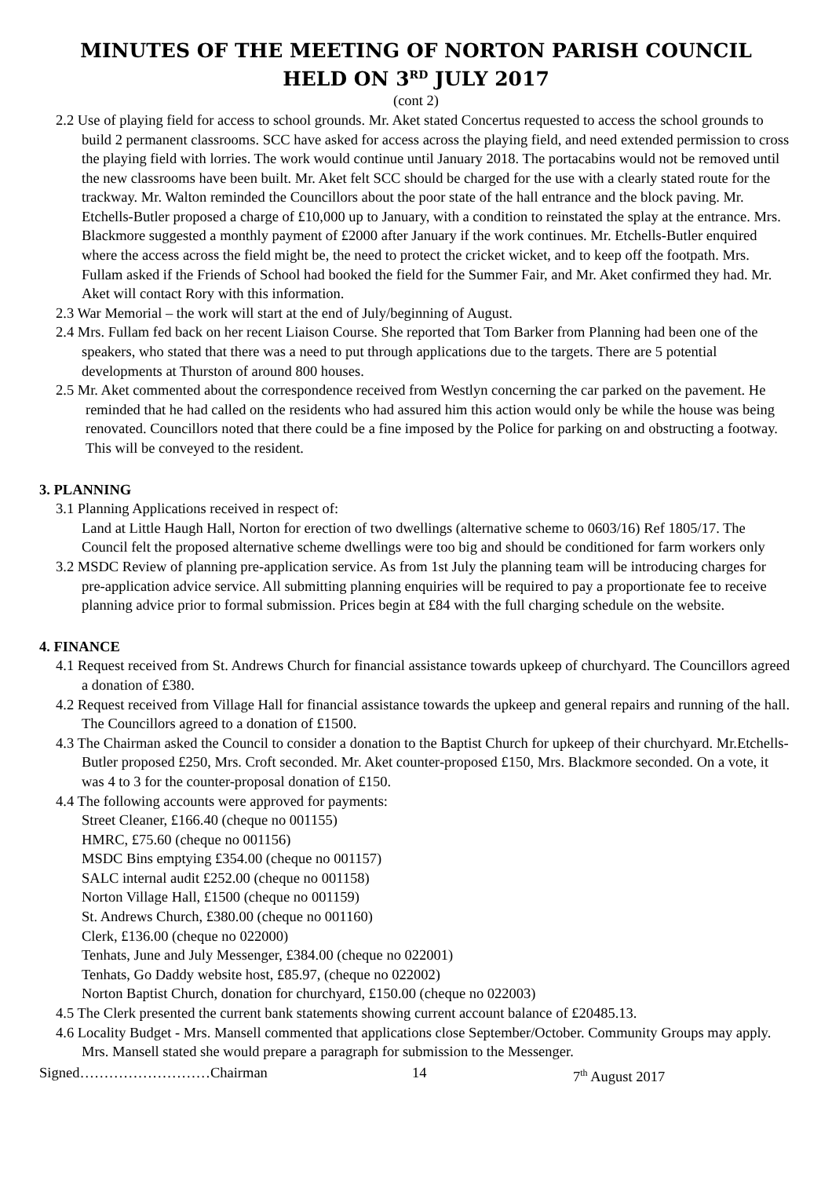MINUTES OF THE MEETING OF NORTON PARISH COUNCIL
HELD ON 3<sup>RD</sup> JULY 2017
(cont 2)
2.2 Use of playing field for access to school grounds. Mr. Aket stated Concertus requested to access the school grounds to build 2 permanent classrooms. SCC have asked for access across the playing field, and need extended permission to cross the playing field with lorries. The work would continue until January 2018. The portacabins would not be removed until the new classrooms have been built. Mr. Aket felt SCC should be charged for the use with a clearly stated route for the trackway. Mr. Walton reminded the Councillors about the poor state of the hall entrance and the block paving. Mr. Etchells-Butler proposed a charge of £10,000 up to January, with a condition to reinstated the splay at the entrance. Mrs. Blackmore suggested a monthly payment of £2000 after January if the work continues. Mr. Etchells-Butler enquired where the access across the field might be, the need to protect the cricket wicket, and to keep off the footpath. Mrs. Fullam asked if the Friends of School had booked the field for the Summer Fair, and Mr. Aket confirmed they had. Mr. Aket will contact Rory with this information.
2.3 War Memorial – the work will start at the end of July/beginning of August.
2.4 Mrs. Fullam fed back on her recent Liaison Course. She reported that Tom Barker from Planning had been one of the speakers, who stated that there was a need to put through applications due to the targets. There are 5 potential developments at Thurston of around 800 houses.
2.5 Mr. Aket commented about the correspondence received from Westlyn concerning the car parked on the pavement. He reminded that he had called on the residents who had assured him this action would only be while the house was being renovated. Councillors noted that there could be a fine imposed by the Police for parking on and obstructing a footway. This will be conveyed to the resident.
3. PLANNING
3.1 Planning Applications received in respect of:
Land at Little Haugh Hall, Norton for erection of two dwellings (alternative scheme to 0603/16) Ref 1805/17. The Council felt the proposed alternative scheme dwellings were too big and should be conditioned for farm workers only
3.2 MSDC Review of planning pre-application service. As from 1st July the planning team will be introducing charges for pre-application advice service. All submitting planning enquiries will be required to pay a proportionate fee to receive planning advice prior to formal submission. Prices begin at £84 with the full charging schedule on the website.
4. FINANCE
4.1 Request received from St. Andrews Church for financial assistance towards upkeep of churchyard. The Councillors agreed a donation of £380.
4.2 Request received from Village Hall for financial assistance towards the upkeep and general repairs and running of the hall. The Councillors agreed to a donation of £1500.
4.3 The Chairman asked the Council to consider a donation to the Baptist Church for upkeep of their churchyard. Mr.Etchells-Butler proposed £250, Mrs. Croft seconded. Mr. Aket counter-proposed £150, Mrs. Blackmore seconded. On a vote, it was 4 to 3 for the counter-proposal donation of £150.
4.4 The following accounts were approved for payments:
Street Cleaner, £166.40 (cheque no 001155)
HMRC, £75.60 (cheque no 001156)
MSDC Bins emptying £354.00 (cheque no 001157)
SALC internal audit £252.00 (cheque no 001158)
Norton Village Hall, £1500 (cheque no 001159)
St. Andrews Church, £380.00 (cheque no 001160)
Clerk, £136.00 (cheque no 022000)
Tenhats, June and July Messenger, £384.00 (cheque no 022001)
Tenhats, Go Daddy website host, £85.97, (cheque no 022002)
Norton Baptist Church, donation for churchyard, £150.00 (cheque no 022003)
4.5 The Clerk presented the current bank statements showing current account balance of £20485.13.
4.6 Locality Budget - Mrs. Mansell commented that applications close September/October. Community Groups may apply. Mrs. Mansell stated she would prepare a paragraph for submission to the Messenger.
Signed………………………Chairman 14 7<sup>th</sup> August 2017